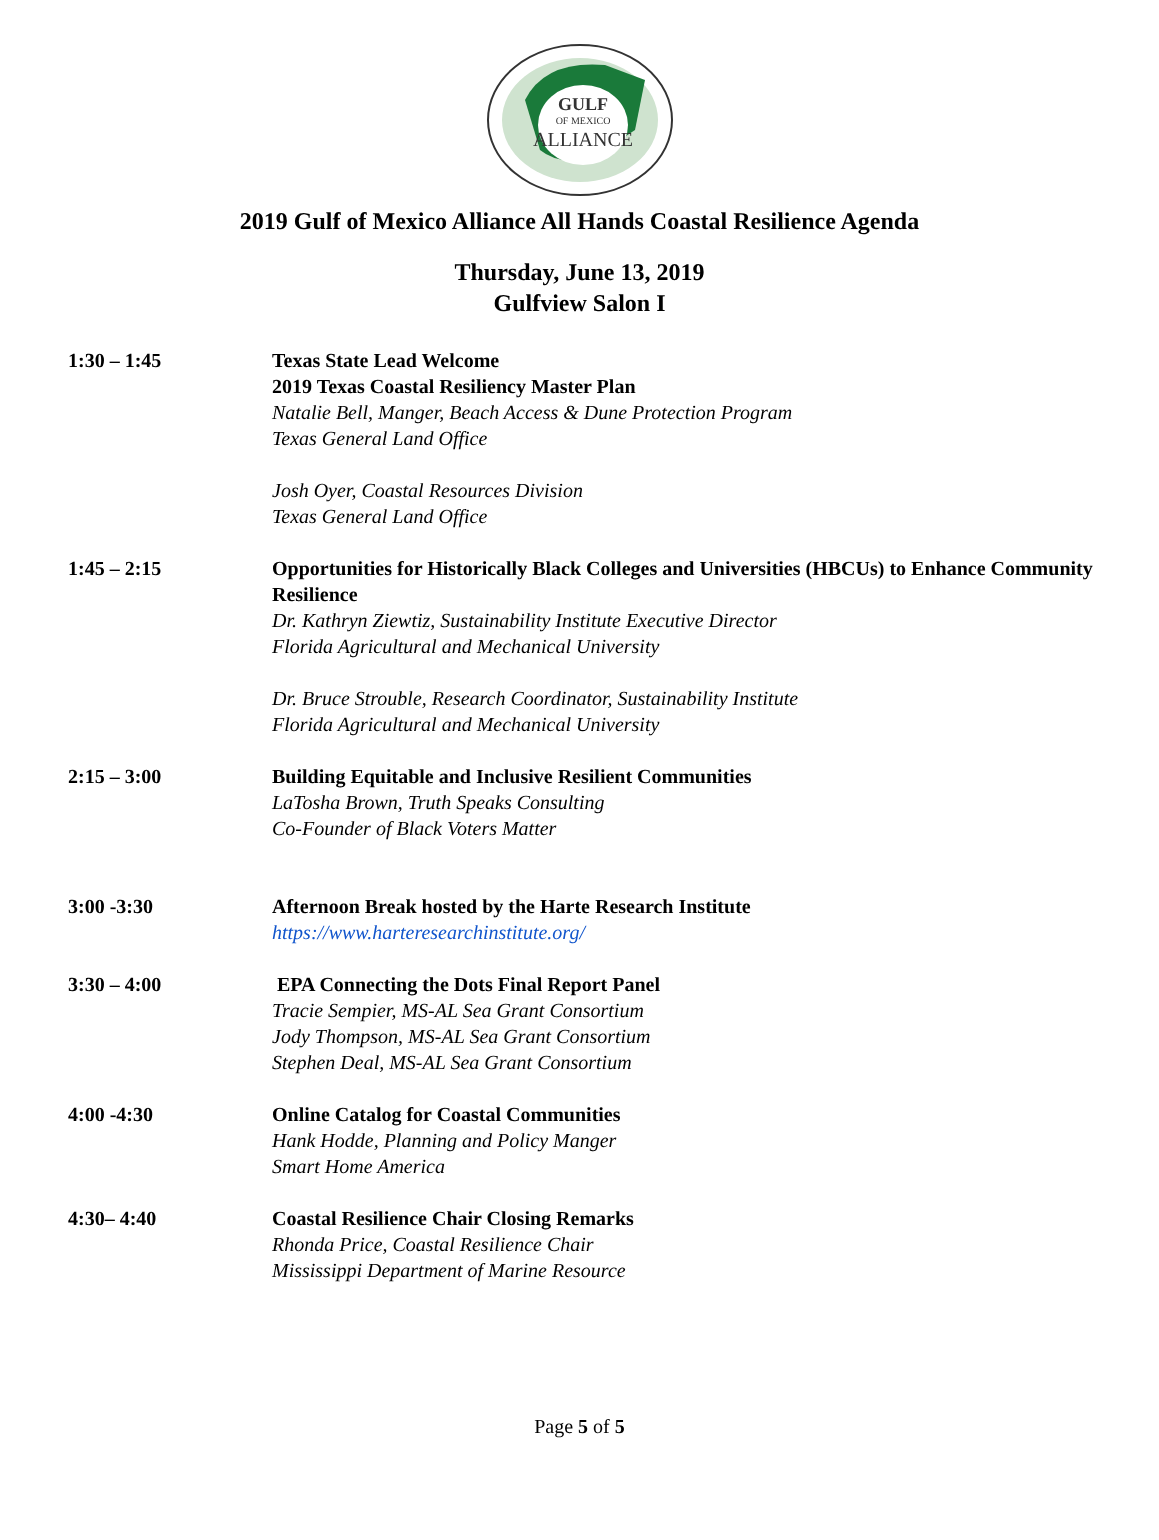GULF
OF MEXICO
ALLIANCE
2019 Gulf of Mexico Alliance All Hands Coastal Resilience Agenda
Thursday, June 13, 2019
Gulfview Salon I
1:30 – 1:45 Texas State Lead Welcome
2019 Texas Coastal Resiliency Master Plan
Natalie Bell, Manger, Beach Access & Dune Protection Program
Texas General Land Office
Josh Oyer, Coastal Resources Division
Texas General Land Office
1:45 – 2:15 Opportunities for Historically Black Colleges and Universities (HBCUs) to Enhance Community Resilience
Dr. Kathryn Ziewtiz, Sustainability Institute Executive Director
Florida Agricultural and Mechanical University
Dr. Bruce Strouble, Research Coordinator, Sustainability Institute
Florida Agricultural and Mechanical University
2:15 – 3:00 Building Equitable and Inclusive Resilient Communities
LaTosha Brown, Truth Speaks Consulting
Co-Founder of Black Voters Matter
3:00 -3:30 Afternoon Break hosted by the Harte Research Institute
https://www.harteresearchinstitute.org/
3:30 – 4:00 EPA Connecting the Dots Final Report Panel
Tracie Sempier, MS-AL Sea Grant Consortium
Jody Thompson, MS-AL Sea Grant Consortium
Stephen Deal, MS-AL Sea Grant Consortium
4:00 -4:30 Online Catalog for Coastal Communities
Hank Hodde, Planning and Policy Manger
Smart Home America
4:30– 4:40 Coastal Resilience Chair Closing Remarks
Rhonda Price, Coastal Resilience Chair
Mississippi Department of Marine Resource
Page 5 of 5